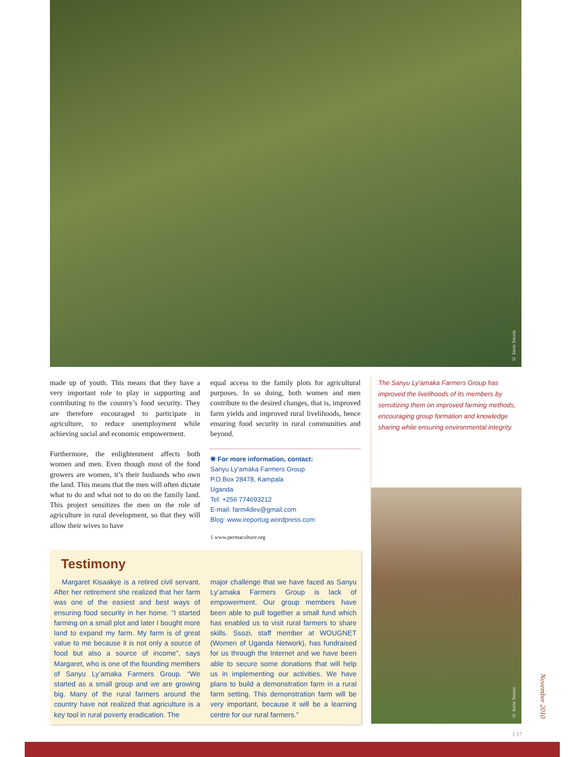© Javie Ssozie
made up of youth. This means that they have a very important role to play in supporting and contributing to the country’s food security. They are therefore encouraged to participate in agriculture, to reduce unemployment while achieving social and economic empowerment.
Furthermore, the enlightenment affects both women and men. Even though most of the food growers are women, it’s their husbands who own the land. This means that the men will often dictate what to do and what not to do on the family land. This project sensitizes the men on the role of agriculture in rural development, so that they will allow their wives to have
equal access to the family plots for agricultural purposes. In so doing, both women and men contribute to the desired changes, that is, improved farm yields and improved rural livelihoods, hence ensuring food security in rural communities and beyond.
❋ For more information, contact:
Sanyu Ly’amaka Farmers Group
P.O.Box 28478, Kampala
Uganda
Tel: +256 774693212
E-mail: farm4dev@gmail.com
Blog: www.ireportug.wordpress.com
1 www.permaculture.org
The Sanyu Ly’amaka Farmers Group has improved the livelihoods of its members by sensitizing them on improved farming methods, encouraging group formation and knowledge sharing while ensuring environmental integrity.
Testimony
Margaret Kisaakye is a retired civil servant. After her retirement she realized that her farm was one of the easiest and best ways of ensuring food security in her home. “I started farming on a small plot and later I bought more land to expand my farm. My farm is of great value to me because it is not only a source of food but also a source of income”, says Margaret, who is one of the founding members of Sanyu Ly’amaka Farmers Group. “We started as a small group and we are growing big. Many of the rural farmers around the country have not realized that agriculture is a key tool in rural poverty eradication. The
major challenge that we have faced as Sanyu Ly’amaka Farmers Group is lack of empowerment. Our group members have been able to pull together a small fund which has enabled us to visit rural farmers to share skills. Ssozi, staff member at WOUGNET (Women of Uganda Network), has fundraised for us through the Internet and we have been able to secure some donations that will help us in implementing our activities. We have plans to build a demonstration farm in a rural farm setting. This demonstration farm will be very important, because it will be a learning centre for our rural farmers.”
© Javie Ssozie
November 2010
{ 17